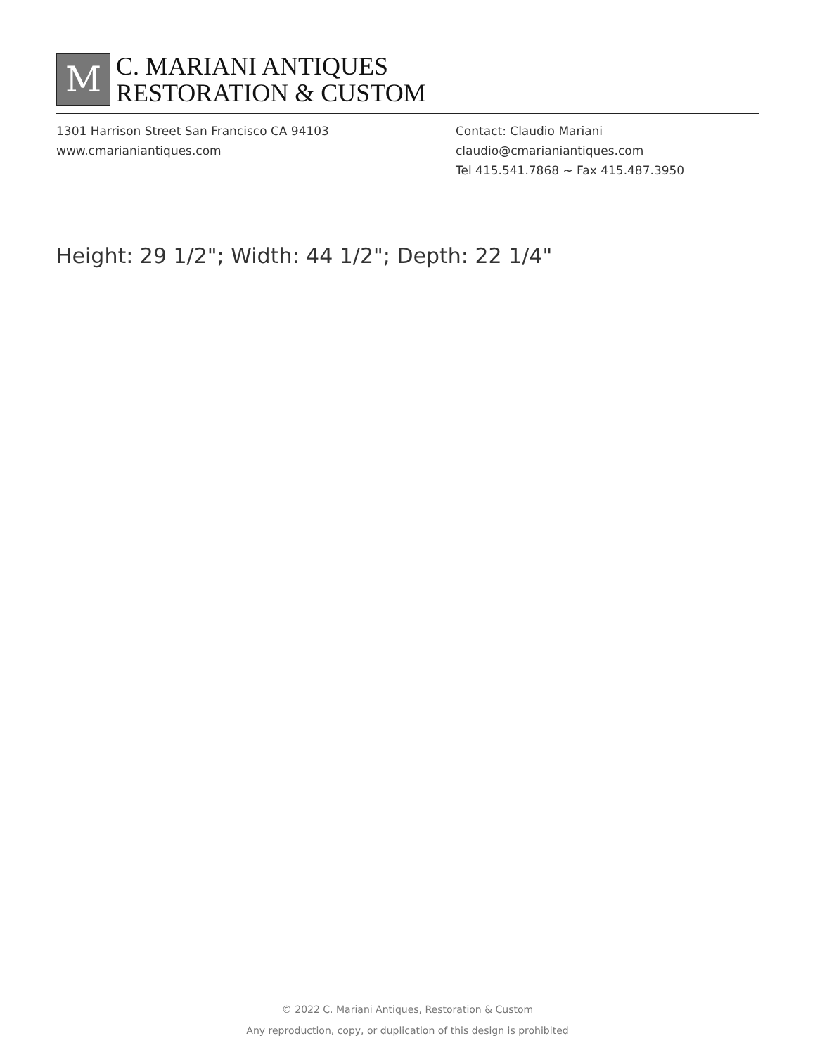M
C. MARIANI ANTIQUES
RESTORATION & CUSTOM
1301 Harrison Street San Francisco CA 94103
www.cmarianiantiques.com
Contact: Claudio Mariani
claudio@cmarianiantiques.com
Tel 415.541.7868 ~ Fax 415.487.3950
Height: 29 1/2"; Width: 44 1/2"; Depth: 22 1/4"
© 2022 C. Mariani Antiques, Restoration & Custom
Any reproduction, copy, or duplication of this design is prohibited